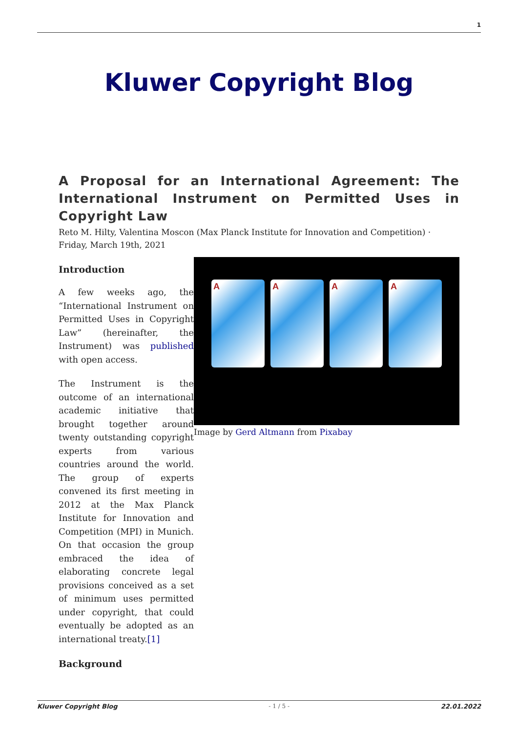1
Kluwer Copyright Blog
A Proposal for an International Agreement: The International Instrument on Permitted Uses in Copyright Law
Reto M. Hilty, Valentina Moscon (Max Planck Institute for Innovation and Competition) · Friday, March 19th, 2021
A A A A
Image by Gerd Altmann from Pixabay
Introduction
A few weeks ago, the “International Instrument on Permitted Uses in Copyright Law” (hereinafter, the Instrument) was published with open access.
The Instrument is the outcome of an international academic initiative that brought together around twenty outstanding copyright experts from various countries around the world. The group of experts convened its first meeting in 2012 at the Max Planck Institute for Innovation and Competition (MPI) in Munich. On that occasion the group embraced the idea of elaborating concrete legal provisions conceived as a set of minimum uses permitted under copyright, that could eventually be adopted as an international treaty.[1]
Background
Kluwer Copyright Blog - 1 / 5 - 22.01.2022